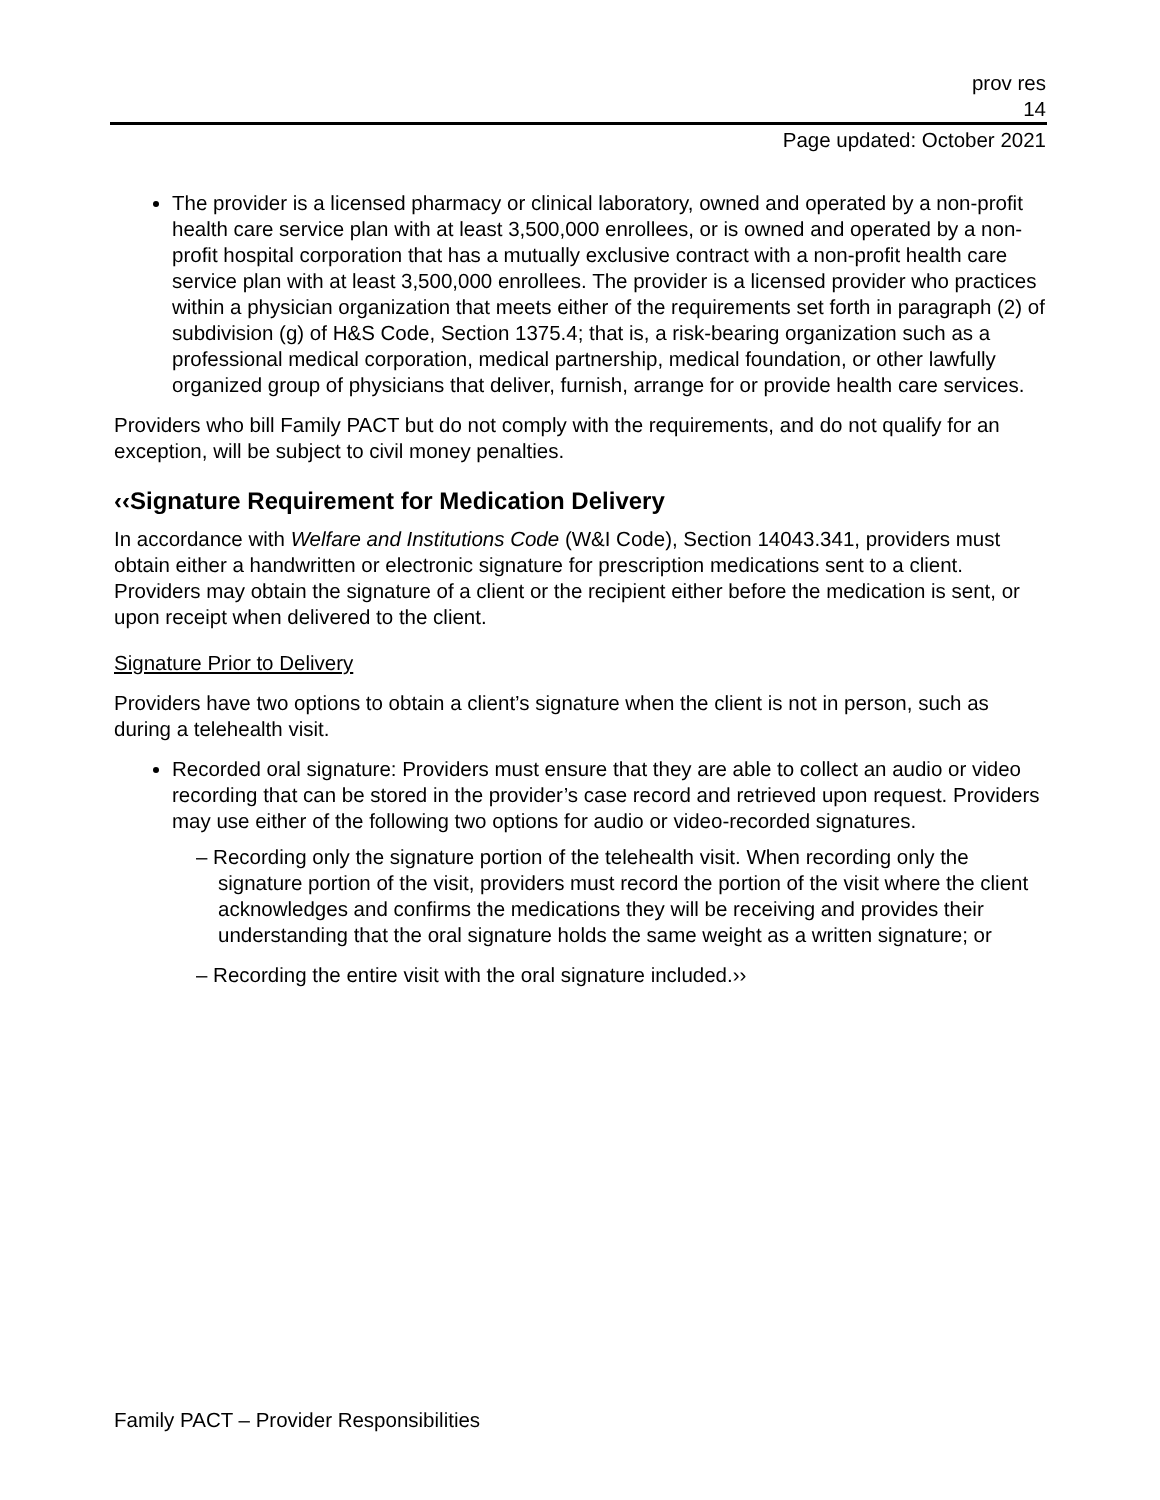prov res
14
Page updated: October 2021
The provider is a licensed pharmacy or clinical laboratory, owned and operated by a non-profit health care service plan with at least 3,500,000 enrollees, or is owned and operated by a non-profit hospital corporation that has a mutually exclusive contract with a non-profit health care service plan with at least 3,500,000 enrollees. The provider is a licensed provider who practices within a physician organization that meets either of the requirements set forth in paragraph (2) of subdivision (g) of H&S Code, Section 1375.4; that is, a risk-bearing organization such as a professional medical corporation, medical partnership, medical foundation, or other lawfully organized group of physicians that deliver, furnish, arrange for or provide health care services.
Providers who bill Family PACT but do not comply with the requirements, and do not qualify for an exception, will be subject to civil money penalties.
‹‹Signature Requirement for Medication Delivery
In accordance with Welfare and Institutions Code (W&I Code), Section 14043.341, providers must obtain either a handwritten or electronic signature for prescription medications sent to a client. Providers may obtain the signature of a client or the recipient either before the medication is sent, or upon receipt when delivered to the client.
Signature Prior to Delivery
Providers have two options to obtain a client’s signature when the client is not in person, such as during a telehealth visit.
Recorded oral signature: Providers must ensure that they are able to collect an audio or video recording that can be stored in the provider’s case record and retrieved upon request. Providers may use either of the following two options for audio or video-recorded signatures.
– Recording only the signature portion of the telehealth visit. When recording only the signature portion of the visit, providers must record the portion of the visit where the client acknowledges and confirms the medications they will be receiving and provides their understanding that the oral signature holds the same weight as a written signature; or
– Recording the entire visit with the oral signature included.››
Family PACT – Provider Responsibilities